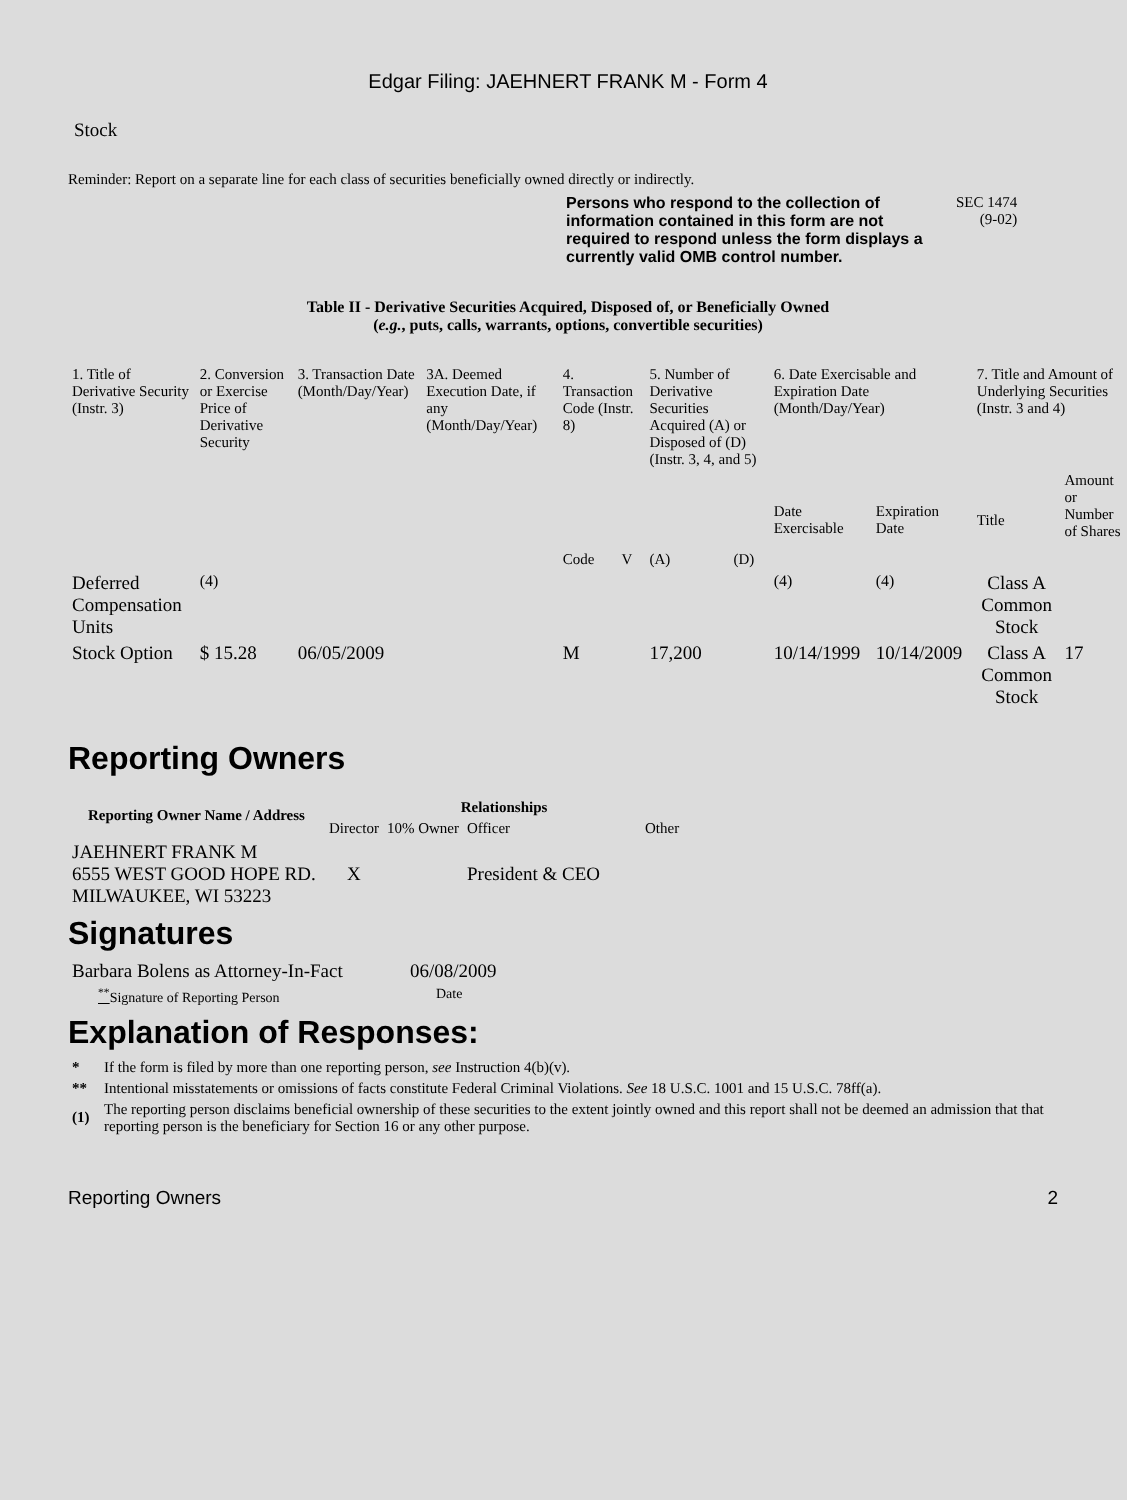Edgar Filing: JAEHNERT FRANK M - Form 4
Stock
Reminder: Report on a separate line for each class of securities beneficially owned directly or indirectly.
Persons who respond to the collection of information contained in this form are not required to respond unless the form displays a currently valid OMB control number.
SEC 1474
(9-02)
Table II - Derivative Securities Acquired, Disposed of, or Beneficially Owned
(e.g., puts, calls, warrants, options, convertible securities)
| 1. Title of Derivative Security (Instr. 3) | 2. Conversion or Exercise Price of Derivative Security | 3. Transaction Date (Month/Day/Year) | 3A. Deemed Execution Date, if any (Month/Day/Year) | 4. Transaction Code (Instr. 8) | | 5. Number of Derivative Securities Acquired (A) or Disposed of (D) (Instr. 3, 4, and 5) | | 6. Date Exercisable and Expiration Date (Month/Day/Year) | | 7. Title and Amount of Underlying Securities (Instr. 3 and 4) | |
| | | | | Code | V | (A) | (D) | Date Exercisable | Expiration Date | Title | Amount or Number of Shares |
| Deferred Compensation Units | <sup>(4)</sup> | | | | | | | <sup>(4)</sup> | <sup>(4)</sup> | Class A Common Stock | |
| Stock Option | $ 15.28 | 06/05/2009 | | M | | 17,200 | | 10/14/1999 | 10/14/2009 | Class A Common Stock | 17 |
Reporting Owners
| Reporting Owner Name / Address | Relationships | | | |
| --- | --- | --- | --- | --- |
| | Director | 10% Owner | Officer | Other |
| JAEHNERT FRANK M 6555 WEST GOOD HOPE RD. MILWAUKEE, WI 53223 | X | | President & CEO | |
Signatures
| Barbara Bolens as Attorney-In-Fact | 06/08/2009 |
| <sup>**</sup> Signature of Reporting Person | Date |
Explanation of Responses:
| * | If the form is filed by more than one reporting person, see Instruction 4(b)(v). |
| ** | Intentional misstatements or omissions of facts constitute Federal Criminal Violations. See 18 U.S.C. 1001 and 15 U.S.C. 78ff(a). |
| (1) | The reporting person disclaims beneficial ownership of these securities to the extent jointly owned and this report shall not be deemed an admission that that reporting person is the beneficiary for Section 16 or any other purpose. |
Reporting Owners 2